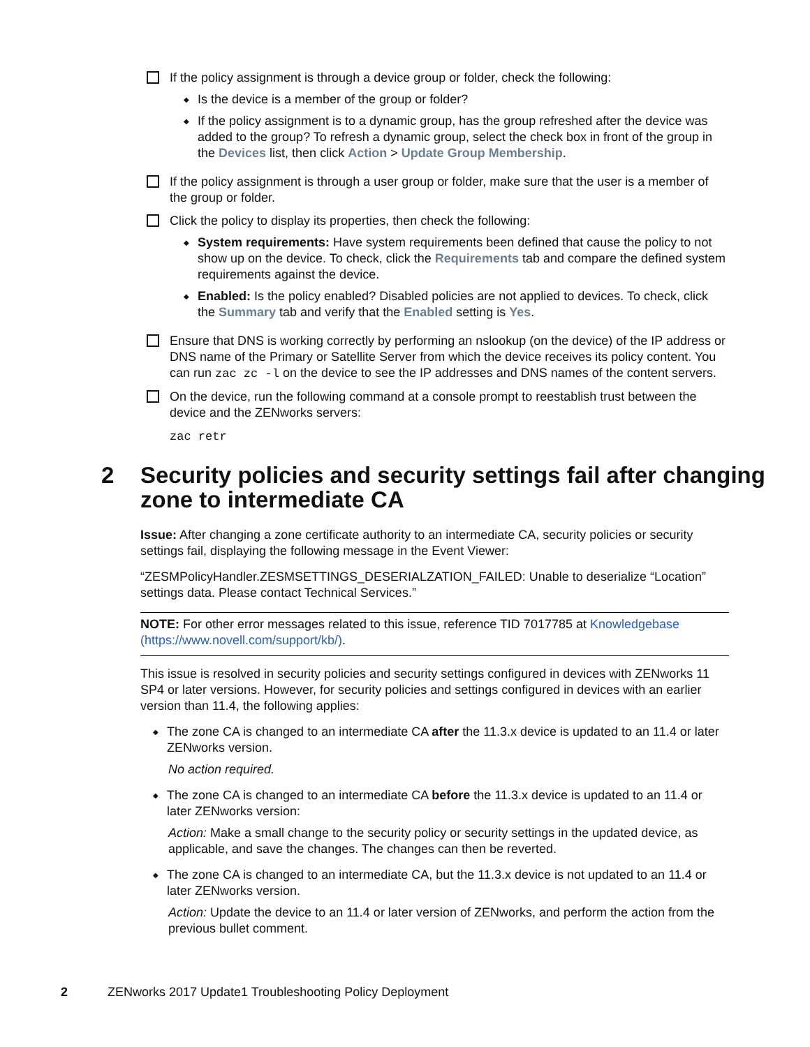If the policy assignment is through a device group or folder, check the following:
◆
Is the device is a member of the group or folder?
◆
If the policy assignment is to a dynamic group, has the group refreshed after the device was added to the group? To refresh a dynamic group, select the check box in front of the group in the Devices list, then click Action > Update Group Membership.
If the policy assignment is through a user group or folder, make sure that the user is a member of the group or folder.
Click the policy to display its properties, then check the following:
◆
System requirements: Have system requirements been defined that cause the policy to not show up on the device. To check, click the Requirements tab and compare the defined system requirements against the device.
◆
Enabled: Is the policy enabled? Disabled policies are not applied to devices. To check, click the Summary tab and verify that the Enabled setting is Yes.
Ensure that DNS is working correctly by performing an nslookup (on the device) of the IP address or DNS name of the Primary or Satellite Server from which the device receives its policy content. You can run zac zc -l on the device to see the IP addresses and DNS names of the content servers.
On the device, run the following command at a console prompt to reestablish trust between the device and the ZENworks servers:
zac retr
2 Security policies and security settings fail after changing zone to intermediate CA
Issue: After changing a zone certificate authority to an intermediate CA, security policies or security settings fail, displaying the following message in the Event Viewer:
“ZESMPolicyHandler.ZESMSETTINGS_DESERIALZATION_FAILED: Unable to deserialize “Location” settings data. Please contact Technical Services.”
NOTE: For other error messages related to this issue, reference TID 7017785 at Knowledgebase (https://www.novell.com/support/kb/).
This issue is resolved in security policies and security settings configured in devices with ZENworks 11 SP4 or later versions. However, for security policies and settings configured in devices with an earlier version than 11.4, the following applies:
◆
The zone CA is changed to an intermediate CA after the 11.3.x device is updated to an 11.4 or later ZENworks version.
No action required.
◆
The zone CA is changed to an intermediate CA before the 11.3.x device is updated to an 11.4 or later ZENworks version:
Action: Make a small change to the security policy or security settings in the updated device, as applicable, and save the changes. The changes can then be reverted.
◆
The zone CA is changed to an intermediate CA, but the 11.3.x device is not updated to an 11.4 or later ZENworks version.
Action: Update the device to an 11.4 or later version of ZENworks, and perform the action from the previous bullet comment.
2 ZENworks 2017 Update1 Troubleshooting Policy Deployment